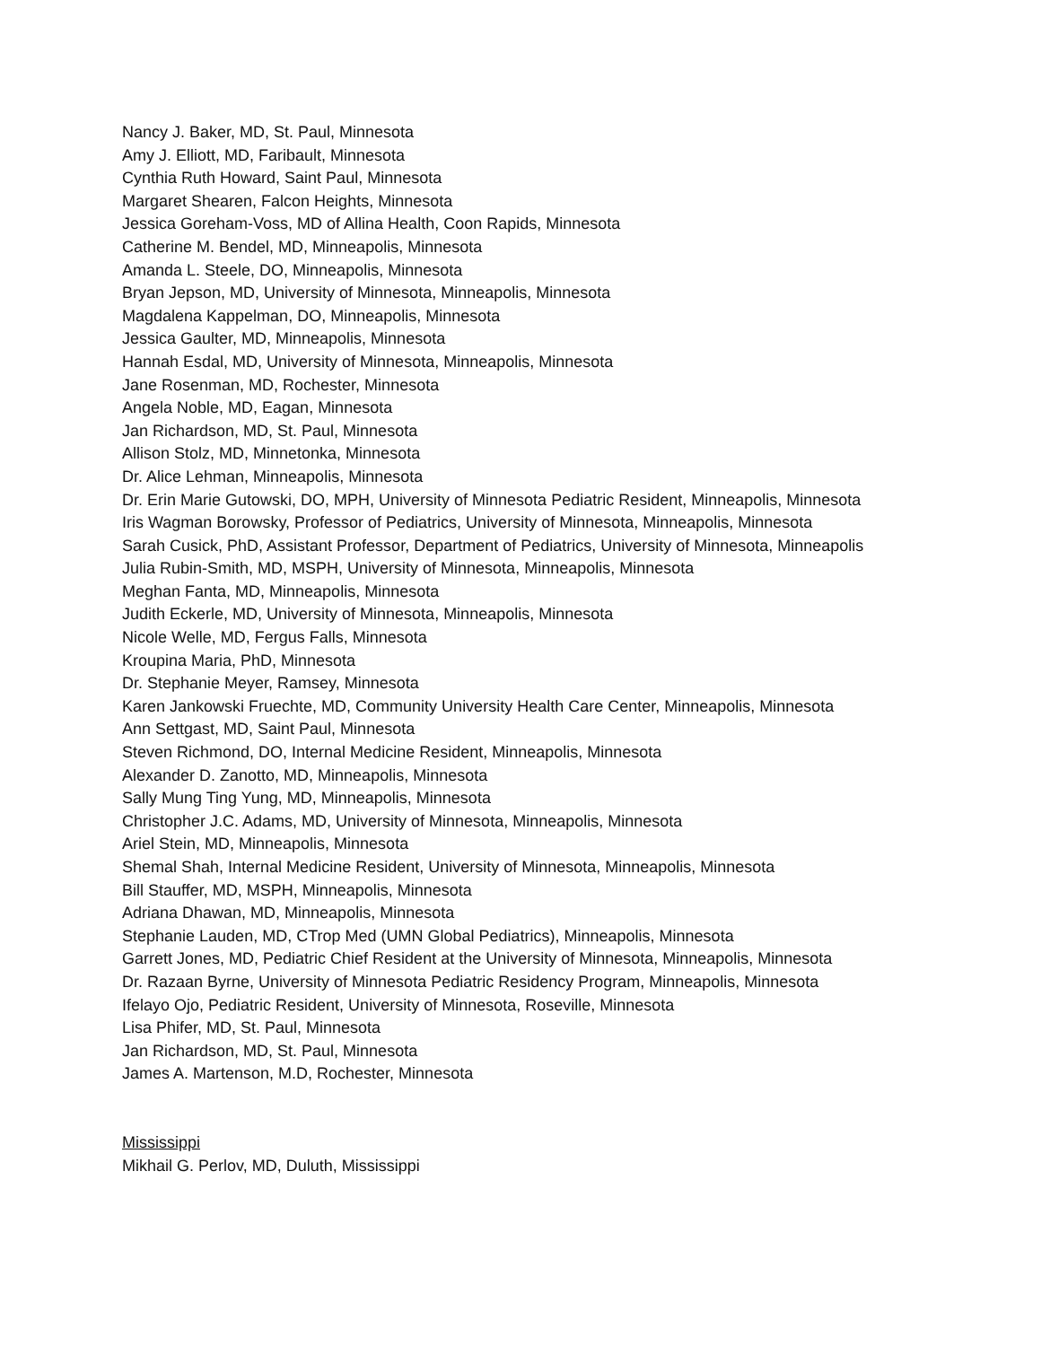Nancy J. Baker, MD, St. Paul, Minnesota
Amy J. Elliott, MD, Faribault, Minnesota
Cynthia Ruth Howard, Saint Paul, Minnesota
Margaret Shearen, Falcon Heights, Minnesota
Jessica Goreham-Voss, MD of Allina Health, Coon Rapids, Minnesota
Catherine M. Bendel, MD, Minneapolis, Minnesota
Amanda L. Steele, DO, Minneapolis, Minnesota
Bryan Jepson, MD, University of Minnesota, Minneapolis, Minnesota
Magdalena Kappelman, DO, Minneapolis, Minnesota
Jessica Gaulter, MD, Minneapolis, Minnesota
Hannah Esdal, MD, University of Minnesota, Minneapolis, Minnesota
Jane Rosenman, MD, Rochester, Minnesota
Angela Noble, MD, Eagan, Minnesota
Jan Richardson, MD, St. Paul, Minnesota
Allison Stolz, MD, Minnetonka, Minnesota
Dr. Alice Lehman, Minneapolis, Minnesota
Dr. Erin Marie Gutowski, DO, MPH, University of Minnesota Pediatric Resident, Minneapolis, Minnesota
Iris Wagman Borowsky, Professor of Pediatrics, University of Minnesota, Minneapolis, Minnesota
Sarah Cusick, PhD, Assistant Professor, Department of Pediatrics, University of Minnesota, Minneapolis
Julia Rubin-Smith, MD, MSPH, University of Minnesota, Minneapolis, Minnesota
Meghan Fanta, MD, Minneapolis, Minnesota
Judith Eckerle, MD, University of Minnesota, Minneapolis, Minnesota
Nicole Welle, MD, Fergus Falls, Minnesota
Kroupina Maria, PhD, Minnesota
Dr. Stephanie Meyer, Ramsey, Minnesota
Karen Jankowski Fruechte, MD, Community University Health Care Center, Minneapolis, Minnesota
Ann Settgast, MD, Saint Paul, Minnesota
Steven Richmond, DO, Internal Medicine Resident, Minneapolis, Minnesota
Alexander D. Zanotto, MD, Minneapolis, Minnesota
Sally Mung Ting Yung, MD, Minneapolis, Minnesota
Christopher J.C. Adams, MD, University of Minnesota, Minneapolis, Minnesota
Ariel Stein, MD, Minneapolis, Minnesota
Shemal Shah, Internal Medicine Resident, University of Minnesota, Minneapolis, Minnesota
Bill Stauffer, MD, MSPH, Minneapolis, Minnesota
Adriana Dhawan, MD, Minneapolis, Minnesota
Stephanie Lauden, MD, CTrop Med (UMN Global Pediatrics), Minneapolis, Minnesota
Garrett Jones, MD, Pediatric Chief Resident at the University of Minnesota, Minneapolis, Minnesota
Dr. Razaan Byrne, University of Minnesota Pediatric Residency Program, Minneapolis, Minnesota
Ifelayo Ojo, Pediatric Resident, University of Minnesota, Roseville, Minnesota
Lisa Phifer, MD, St. Paul, Minnesota
Jan Richardson, MD, St. Paul, Minnesota
James A. Martenson, M.D, Rochester, Minnesota
Mississippi
Mikhail G. Perlov, MD, Duluth, Mississippi